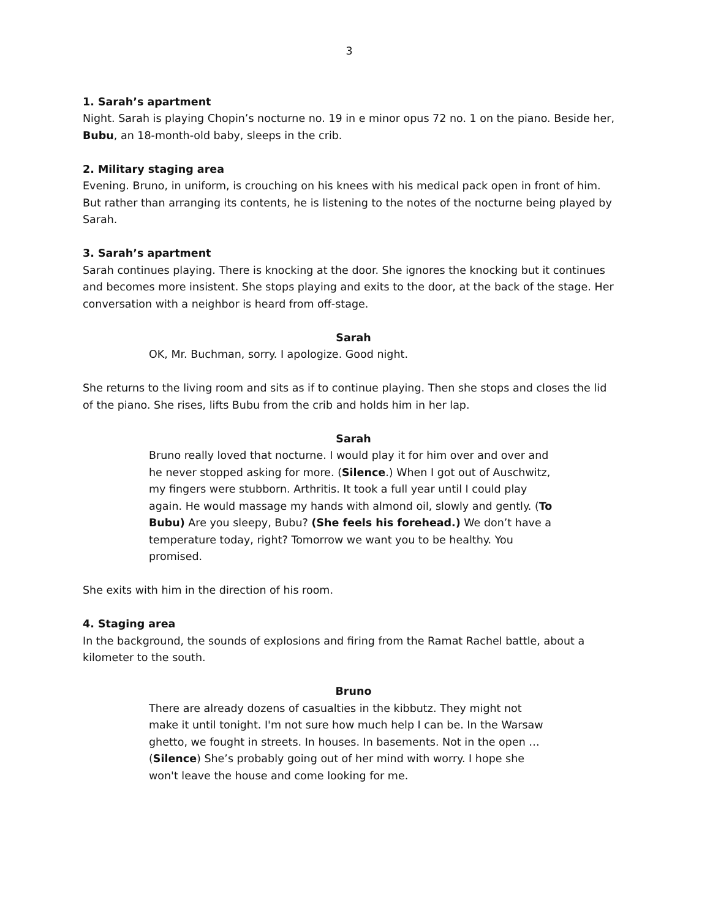3
1. Sarah’s apartment
Night. Sarah is playing Chopin’s nocturne no. 19 in e minor opus 72 no. 1 on the piano. Beside her, Bubu, an 18-month-old baby, sleeps in the crib.
2. Military staging area
Evening. Bruno, in uniform, is crouching on his knees with his medical pack open in front of him. But rather than arranging its contents, he is listening to the notes of the nocturne being played by Sarah.
3. Sarah’s apartment
Sarah continues playing. There is knocking at the door. She ignores the knocking but it continues and becomes more insistent. She stops playing and exits to the door, at the back of the stage. Her conversation with a neighbor is heard from off-stage.
Sarah
OK, Mr. Buchman, sorry. I apologize. Good night.
She returns to the living room and sits as if to continue playing. Then she stops and closes the lid of the piano. She rises, lifts Bubu from the crib and holds him in her lap.
Sarah
Bruno really loved that nocturne. I would play it for him over and over and he never stopped asking for more. (Silence.) When I got out of Auschwitz, my fingers were stubborn. Arthritis. It took a full year until I could play again. He would massage my hands with almond oil, slowly and gently. (To Bubu) Are you sleepy, Bubu? (She feels his forehead.) We don’t have a temperature today, right? Tomorrow we want you to be healthy. You promised.
She exits with him in the direction of his room.
4. Staging area
In the background, the sounds of explosions and firing from the Ramat Rachel battle, about a kilometer to the south.
Bruno
There are already dozens of casualties in the kibbutz. They might not make it until tonight. I'm not sure how much help I can be. In the Warsaw ghetto, we fought in streets. In houses. In basements. Not in the open … (Silence) She’s probably going out of her mind with worry. I hope she won't leave the house and come looking for me.